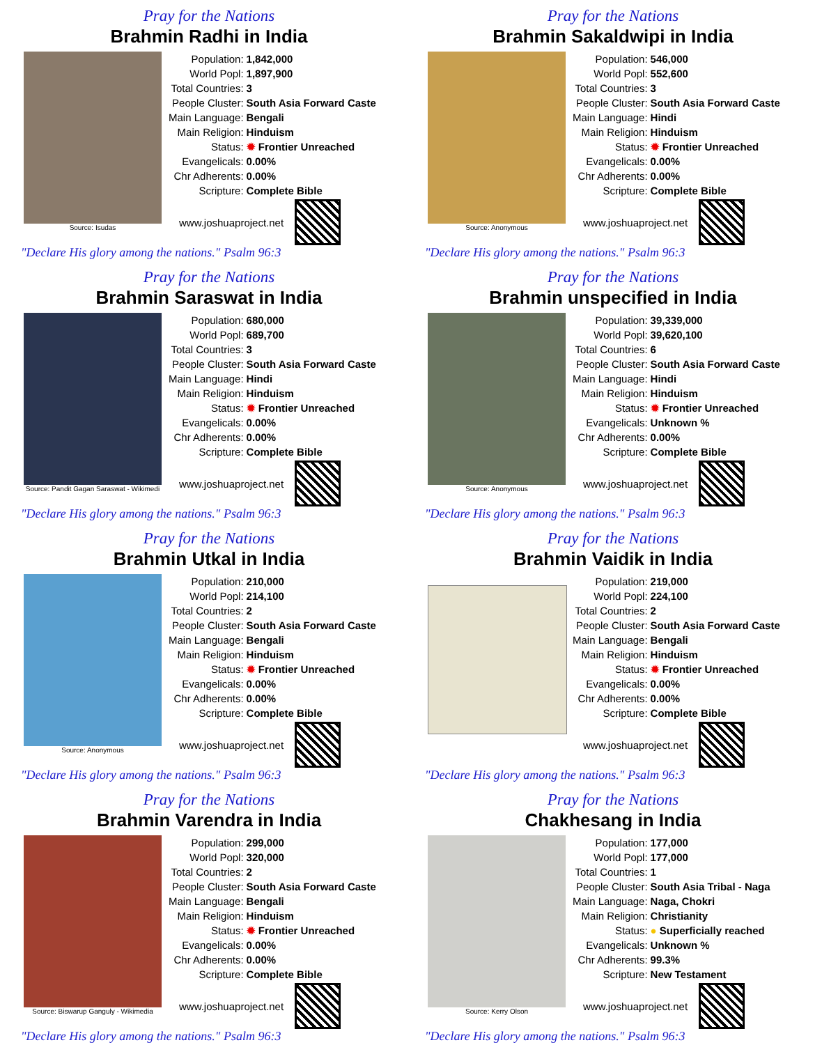Pray for the Nations
Brahmin Radhi in India
Source: Isudas
| Population: | 1,842,000 |
| World Popl: | 1,897,900 |
| Total Countries: | 3 |
| People Cluster: | South Asia Forward Caste |
| Main Language: | Bengali |
| Main Religion: | Hinduism |
| Status: | ✹ Frontier Unreached |
| Evangelicals: | 0.00% |
| Chr Adherents: | 0.00% |
| Scripture: | Complete Bible |
www.joshuaproject.net
"Declare His glory among the nations." Psalm 96:3
Pray for the Nations
Brahmin Sakaldwipi in India
Source: Anonymous
| Population: | 546,000 |
| World Popl: | 552,600 |
| Total Countries: | 3 |
| People Cluster: | South Asia Forward Caste |
| Main Language: | Hindi |
| Main Religion: | Hinduism |
| Status: | ✹ Frontier Unreached |
| Evangelicals: | 0.00% |
| Chr Adherents: | 0.00% |
| Scripture: | Complete Bible |
www.joshuaproject.net
"Declare His glory among the nations." Psalm 96:3
Pray for the Nations
Brahmin Saraswat in India
Source: Pandit Gagan Saraswat - Wikimedi
| Population: | 680,000 |
| World Popl: | 689,700 |
| Total Countries: | 3 |
| People Cluster: | South Asia Forward Caste |
| Main Language: | Hindi |
| Main Religion: | Hinduism |
| Status: | ✹ Frontier Unreached |
| Evangelicals: | 0.00% |
| Chr Adherents: | 0.00% |
| Scripture: | Complete Bible |
www.joshuaproject.net
"Declare His glory among the nations." Psalm 96:3
Pray for the Nations
Brahmin unspecified in India
Source: Anonymous
| Population: | 39,339,000 |
| World Popl: | 39,620,100 |
| Total Countries: | 6 |
| People Cluster: | South Asia Forward Caste |
| Main Language: | Hindi |
| Main Religion: | Hinduism |
| Status: | ✹ Frontier Unreached |
| Evangelicals: | Unknown % |
| Chr Adherents: | 0.00% |
| Scripture: | Complete Bible |
www.joshuaproject.net
"Declare His glory among the nations." Psalm 96:3
Pray for the Nations
Brahmin Utkal in India
Source: Anonymous
| Population: | 210,000 |
| World Popl: | 214,100 |
| Total Countries: | 2 |
| People Cluster: | South Asia Forward Caste |
| Main Language: | Bengali |
| Main Religion: | Hinduism |
| Status: | ✹ Frontier Unreached |
| Evangelicals: | 0.00% |
| Chr Adherents: | 0.00% |
| Scripture: | Complete Bible |
www.joshuaproject.net
"Declare His glory among the nations." Psalm 96:3
Pray for the Nations
Brahmin Vaidik in India
| Population: | 219,000 |
| World Popl: | 224,100 |
| Total Countries: | 2 |
| People Cluster: | South Asia Forward Caste |
| Main Language: | Bengali |
| Main Religion: | Hinduism |
| Status: | ✹ Frontier Unreached |
| Evangelicals: | 0.00% |
| Chr Adherents: | 0.00% |
| Scripture: | Complete Bible |
www.joshuaproject.net
"Declare His glory among the nations." Psalm 96:3
Pray for the Nations
Brahmin Varendra in India
Source: Biswarup Ganguly - Wikimedia
| Population: | 299,000 |
| World Popl: | 320,000 |
| Total Countries: | 2 |
| People Cluster: | South Asia Forward Caste |
| Main Language: | Bengali |
| Main Religion: | Hinduism |
| Status: | ✹ Frontier Unreached |
| Evangelicals: | 0.00% |
| Chr Adherents: | 0.00% |
| Scripture: | Complete Bible |
www.joshuaproject.net
"Declare His glory among the nations." Psalm 96:3
Pray for the Nations
Chakhesang in India
Source: Kerry Olson
| Population: | 177,000 |
| World Popl: | 177,000 |
| Total Countries: | 1 |
| People Cluster: | South Asia Tribal - Naga |
| Main Language: | Naga, Chokri |
| Main Religion: | Christianity |
| Status: | ● Superficially reached |
| Evangelicals: | Unknown % |
| Chr Adherents: | 99.3% |
| Scripture: | New Testament |
www.joshuaproject.net
"Declare His glory among the nations." Psalm 96:3